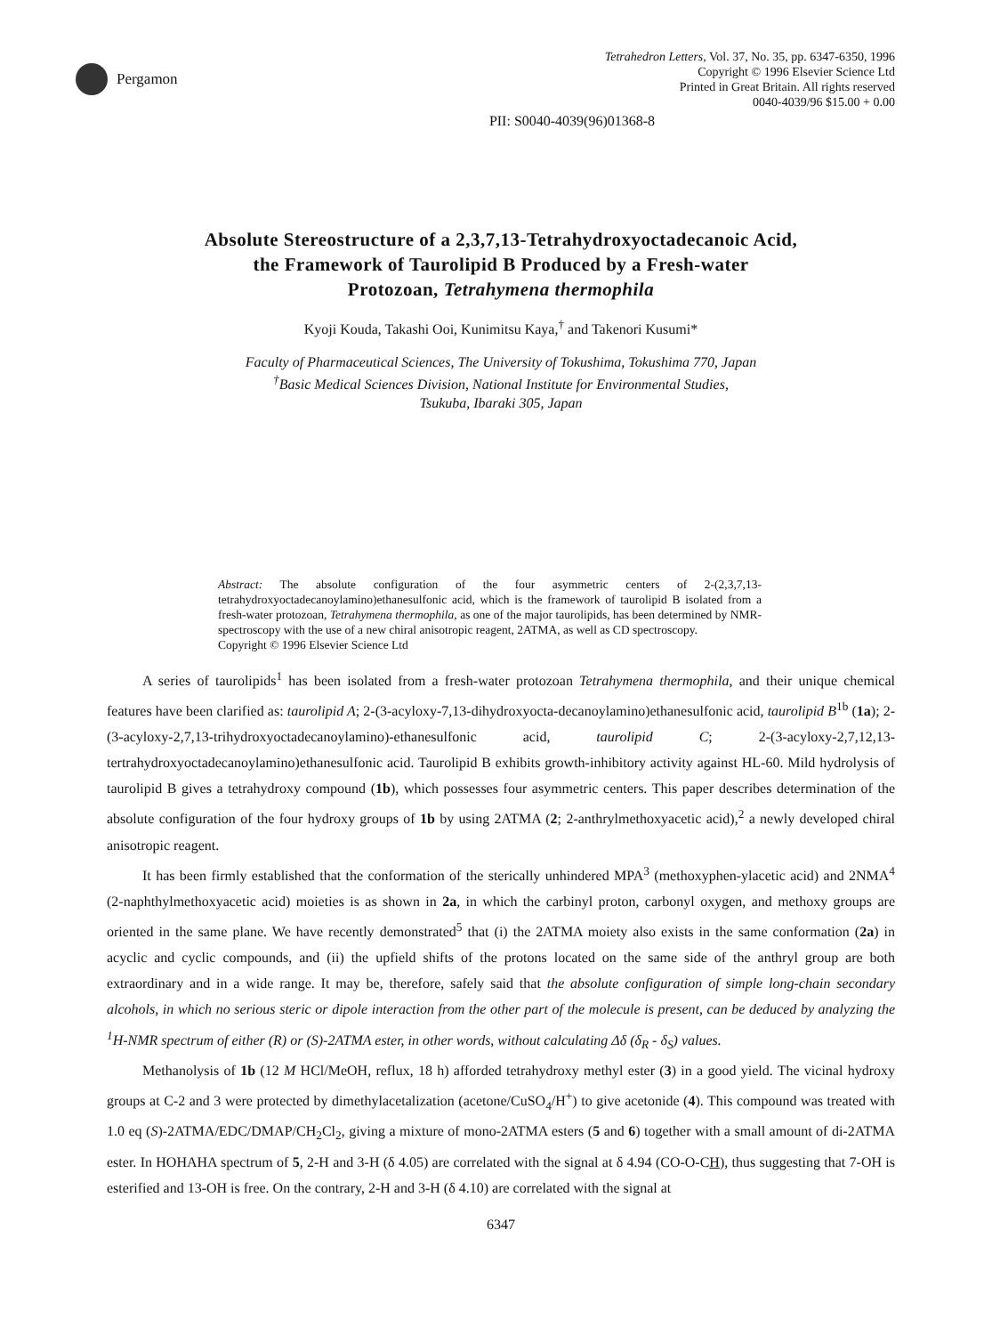Pergamon
Tetrahedron Letters, Vol. 37, No. 35, pp. 6347-6350, 1996
Copyright © 1996 Elsevier Science Ltd
Printed in Great Britain. All rights reserved
0040-4039/96 $15.00 + 0.00
PII: S0040-4039(96)01368-8
Absolute Stereostructure of a 2,3,7,13-Tetrahydroxyoctadecanoic Acid,
the Framework of Taurolipid B Produced by a Fresh-water
Protozoan, Tetrahymena thermophila
Kyoji Kouda, Takashi Ooi, Kunimitsu Kaya,<sup>†</sup> and Takenori Kusumi*
Faculty of Pharmaceutical Sciences, The University of Tokushima, Tokushima 770, Japan
<sup>†</sup> Basic Medical Sciences Division, National Institute for Environmental Studies,
Tsukuba, Ibaraki 305, Japan
Abstract: The absolute configuration of the four asymmetric centers of 2-(2,3,7,13-tetrahydroxyoctadecanoylamino)ethanesulfonic acid, which is the framework of taurolipid B isolated from a fresh-water protozoan, Tetrahymena thermophila, as one of the major taurolipids, has been determined by NMR-spectroscopy with the use of a new chiral anisotropic reagent, 2ATMA, as well as CD spectroscopy.
Copyright © 1996 Elsevier Science Ltd
A series of taurolipids<sup>1</sup> has been isolated from a fresh-water protozoan Tetrahymena thermophila, and their unique chemical features have been clarified as: taurolipid A; 2-(3-acyloxy-7,13-dihydroxyocta-decanoylamino)ethanesulfonic acid, taurolipid B<sup>1b</sup> (1a); 2-(3-acyloxy-2,7,13-trihydroxyoctadecanoylamino)-ethanesulfonic acid, taurolipid C; 2-(3-acyloxy-2,7,12,13-tertrahydroxyoctadecanoylamino)ethanesulfonic acid. Taurolipid B exhibits growth-inhibitory activity against HL-60. Mild hydrolysis of taurolipid B gives a tetrahydroxy compound (1b), which possesses four asymmetric centers. This paper describes determination of the absolute configuration of the four hydroxy groups of 1b by using 2ATMA (2; 2-anthrylmethoxyacetic acid),<sup>2</sup> a newly developed chiral anisotropic reagent.
It has been firmly established that the conformation of the sterically unhindered MPA<sup>3</sup> (methoxyphen-ylacetic acid) and 2NMA<sup>4</sup> (2-naphthylmethoxyacetic acid) moieties is as shown in 2a, in which the carbinyl proton, carbonyl oxygen, and methoxy groups are oriented in the same plane. We have recently demonstrated<sup>5</sup> that (i) the 2ATMA moiety also exists in the same conformation (2a) in acyclic and cyclic compounds, and (ii) the upfield shifts of the protons located on the same side of the anthryl group are both extraordinary and in a wide range. It may be, therefore, safely said that the absolute configuration of simple long-chain secondary alcohols, in which no serious steric or dipole interaction from the other part of the molecule is present, can be deduced by analyzing the <sup>1</sup>H-NMR spectrum of either (R) or (S)-2ATMA ester, in other words, without calculating Δδ (δ<sub>R</sub> - δ<sub>S</sub>) values.
Methanolysis of 1b (12 M HCl/MeOH, reflux, 18 h) afforded tetrahydroxy methyl ester (3) in a good yield. The vicinal hydroxy groups at C-2 and 3 were protected by dimethylacetalization (acetone/CuSO<sub>4</sub>/H<sup>+</sup>) to give acetonide (4). This compound was treated with 1.0 eq (S)-2ATMA/EDC/DMAP/CH<sub>2</sub>Cl<sub>2</sub>, giving a mixture of mono-2ATMA esters (5 and 6) together with a small amount of di-2ATMA ester. In HOHAHA spectrum of 5, 2-H and 3-H (δ 4.05) are correlated with the signal at δ 4.94 (CO-O-CH), thus suggesting that 7-OH is esterified and 13-OH is free. On the contrary, 2-H and 3-H (δ 4.10) are correlated with the signal at
6347